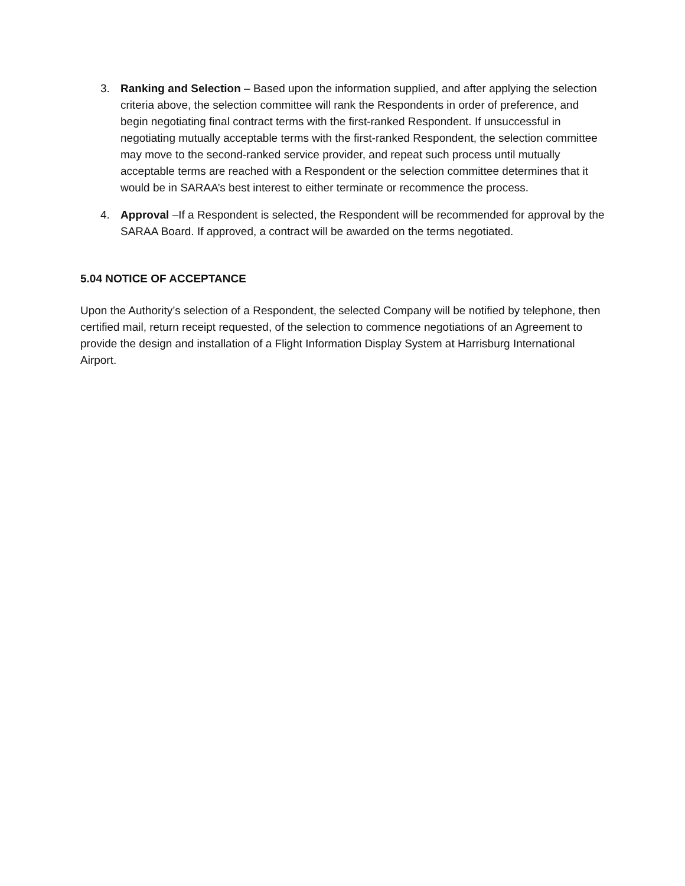3. Ranking and Selection – Based upon the information supplied, and after applying the selection criteria above, the selection committee will rank the Respondents in order of preference, and begin negotiating final contract terms with the first-ranked Respondent. If unsuccessful in negotiating mutually acceptable terms with the first-ranked Respondent, the selection committee may move to the second-ranked service provider, and repeat such process until mutually acceptable terms are reached with a Respondent or the selection committee determines that it would be in SARAA’s best interest to either terminate or recommence the process.
4. Approval –If a Respondent is selected, the Respondent will be recommended for approval by the SARAA Board. If approved, a contract will be awarded on the terms negotiated.
5.04 NOTICE OF ACCEPTANCE
Upon the Authority’s selection of a Respondent, the selected Company will be notified by telephone, then certified mail, return receipt requested, of the selection to commence negotiations of an Agreement to provide the design and installation of a Flight Information Display System at Harrisburg International Airport.